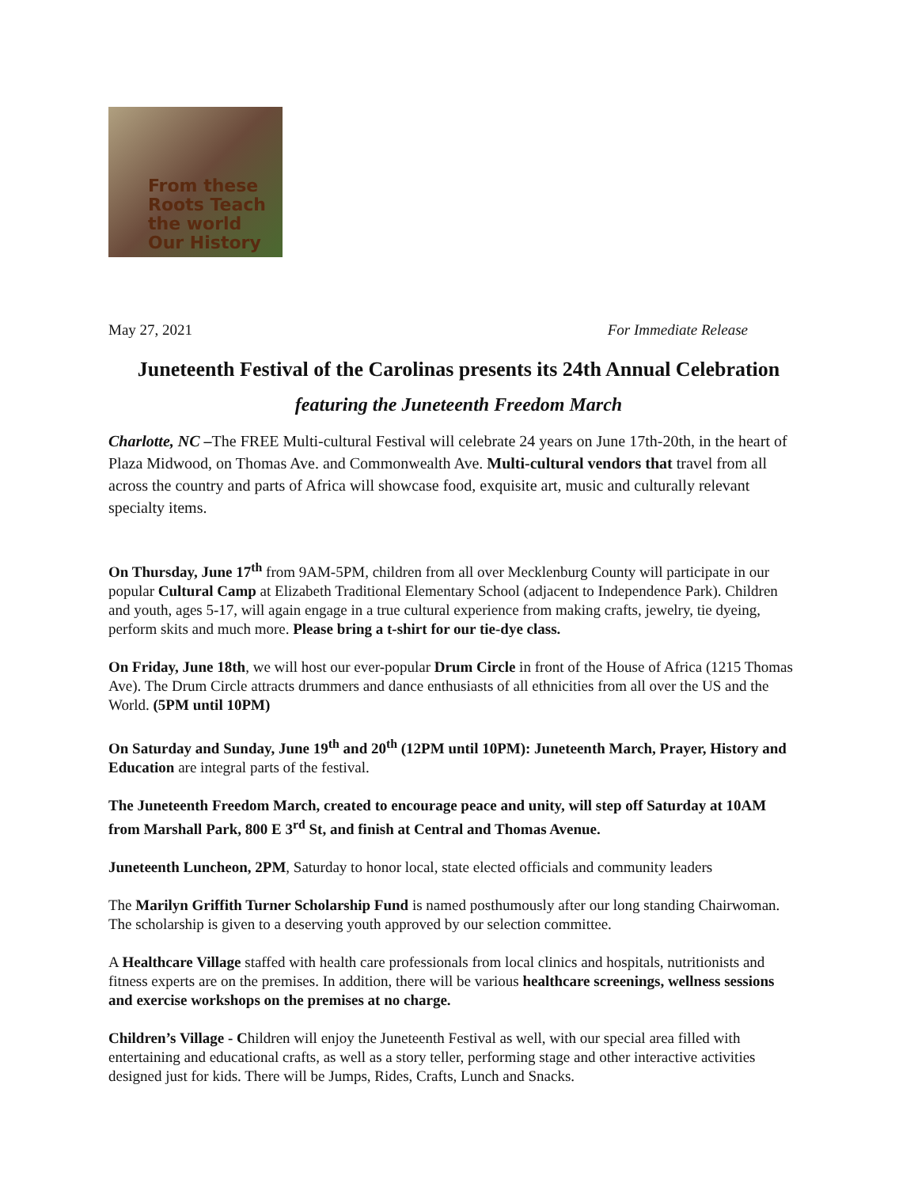From these
Roots Teach the world
Our History
May 27, 2021 For Immediate Release
Juneteenth Festival of the Carolinas presents its 24th Annual Celebration
featuring the Juneteenth Freedom March
Charlotte, NC –The FREE Multi-cultural Festival will celebrate 24 years on June 17th-20th, in the heart of Plaza Midwood, on Thomas Ave. and Commonwealth Ave. Multi-cultural vendors that travel from all across the country and parts of Africa will showcase food, exquisite art, music and culturally relevant specialty items.
On Thursday, June 17<sup>th</sup> from 9AM-5PM, children from all over Mecklenburg County will participate in our popular Cultural Camp at Elizabeth Traditional Elementary School (adjacent to Independence Park). Children and youth, ages 5-17, will again engage in a true cultural experience from making crafts, jewelry, tie dyeing, perform skits and much more. Please bring a t-shirt for our tie-dye class.
On Friday, June 18th, we will host our ever-popular Drum Circle in front of the House of Africa (1215 Thomas Ave). The Drum Circle attracts drummers and dance enthusiasts of all ethnicities from all over the US and the World. (5PM until 10PM)
On Saturday and Sunday, June 19<sup>th</sup> and 20<sup>th</sup> (12PM until 10PM): Juneteenth March, Prayer, History and Education are integral parts of the festival.
The Juneteenth Freedom March, created to encourage peace and unity, will step off Saturday at 10AM from Marshall Park, 800 E 3<sup>rd</sup> St, and finish at Central and Thomas Avenue.
Juneteenth Luncheon, 2PM, Saturday to honor local, state elected officials and community leaders
The Marilyn Griffith Turner Scholarship Fund is named posthumously after our long standing Chairwoman. The scholarship is given to a deserving youth approved by our selection committee.
A Healthcare Village staffed with health care professionals from local clinics and hospitals, nutritionists and fitness experts are on the premises. In addition, there will be various healthcare screenings, wellness sessions and exercise workshops on the premises at no charge.
Children’s Village - Children will enjoy the Juneteenth Festival as well, with our special area filled with entertaining and educational crafts, as well as a story teller, performing stage and other interactive activities designed just for kids. There will be Jumps, Rides, Crafts, Lunch and Snacks.